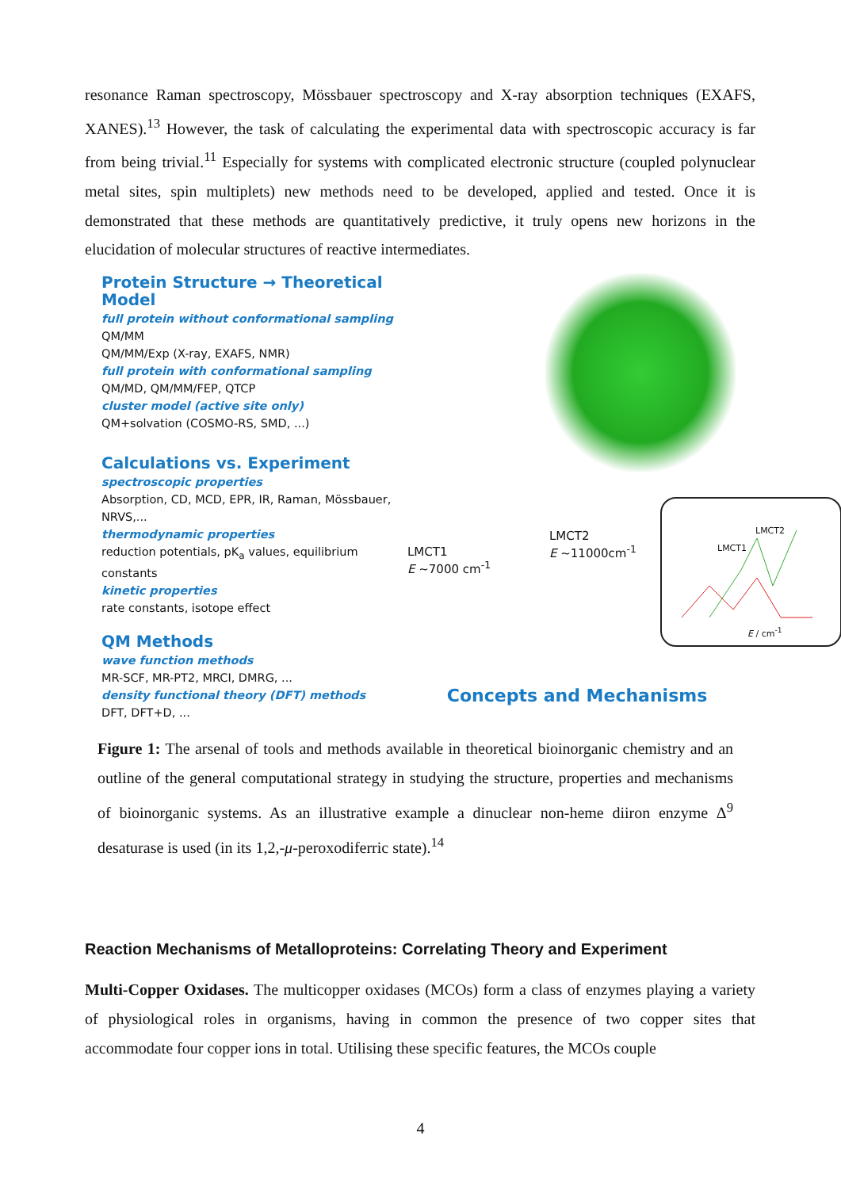resonance Raman spectroscopy, Mössbauer spectroscopy and X-ray absorption techniques (EXAFS, XANES).<sup>13</sup> However, the task of calculating the experimental data with spectroscopic accuracy is far from being trivial.<sup>11</sup> Especially for systems with complicated electronic structure (coupled polynuclear metal sites, spin multiplets) new methods need to be developed, applied and tested. Once it is demonstrated that these methods are quantitatively predictive, it truly opens new horizons in the elucidation of molecular structures of reactive intermediates.
Protein Structure → Theoretical Model
full protein without conformational sampling
QM/MM
QM/MM/Exp (X-ray, EXAFS, NMR)
full protein with conformational sampling
QM/MD, QM/MM/FEP, QTCP
cluster model (active site only)
QM+solvation (COSMO-RS, SMD, ...)
Calculations vs. Experiment
spectroscopic properties
Absorption, CD, MCD, EPR, IR, Raman, Mössbauer, NRVS,...
thermodynamic properties
reduction potentials, pK<sub>a</sub> values, equilibrium constants
kinetic properties
rate constants, isotope effect
QM Methods
wave function methods
MR-SCF, MR-PT2, MRCI, DMRG, ...
density functional theory (DFT) methods
DFT, DFT+D, ...
LMCT1
E ~7000 cm<sup>-1</sup>
LMCT2
E ~11000cm<sup>-1</sup>
LMCT2
LMCT1
E / cm<sup>-1</sup>
Concepts and Mechanisms
Figure 1: The arsenal of tools and methods available in theoretical bioinorganic chemistry and an outline of the general computational strategy in studying the structure, properties and mechanisms of bioinorganic systems. As an illustrative example a dinuclear non-heme diiron enzyme Δ<sup>9</sup> desaturase is used (in its 1,2,-μ-peroxodiferric state).<sup>14</sup>
Reaction Mechanisms of Metalloproteins: Correlating Theory and Experiment
Multi-Copper Oxidases. The multicopper oxidases (MCOs) form a class of enzymes playing a variety of physiological roles in organisms, having in common the presence of two copper sites that accommodate four copper ions in total. Utilising these specific features, the MCOs couple
4